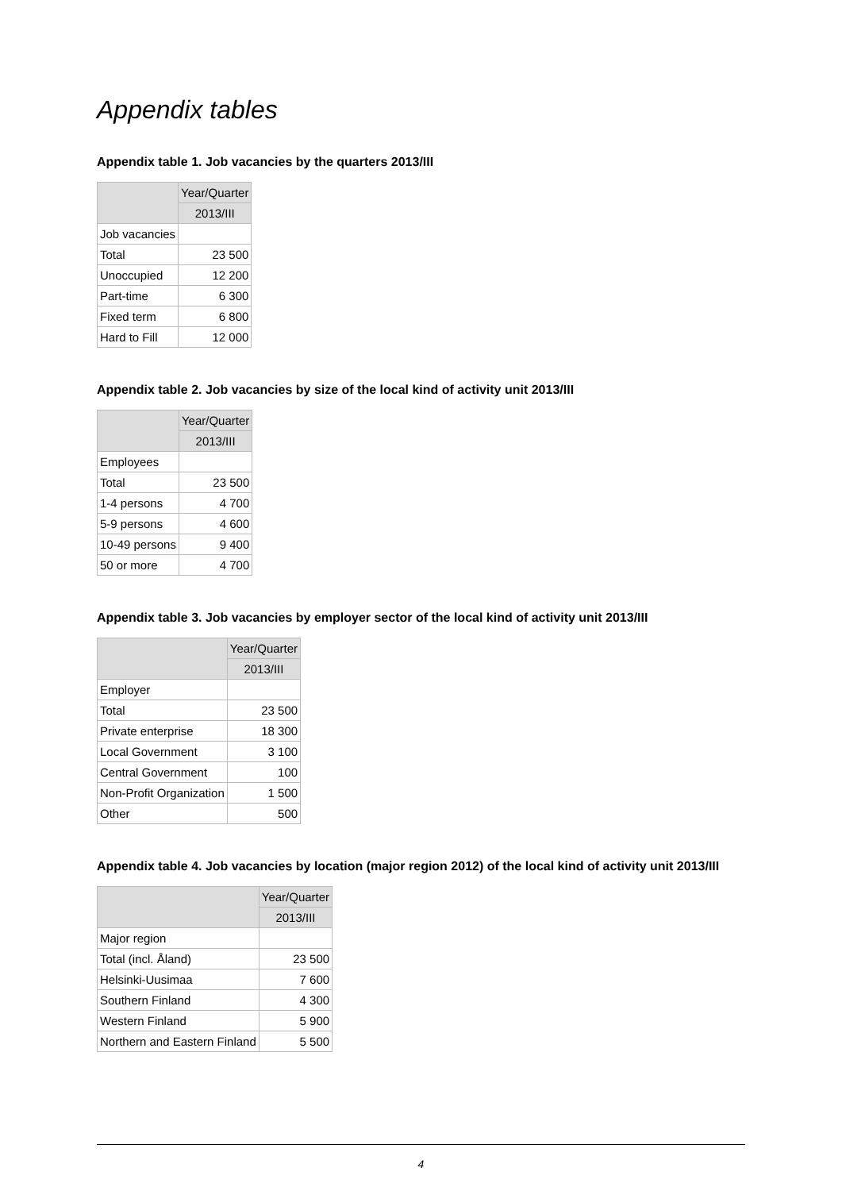Appendix tables
Appendix table 1. Job vacancies by the quarters 2013/III
| | Year/Quarter |
| --- | --- |
| | 2013/III |
| Job vacancies | |
| Total | 23 500 |
| Unoccupied | 12 200 |
| Part-time | 6 300 |
| Fixed term | 6 800 |
| Hard to Fill | 12 000 |
Appendix table 2. Job vacancies by size of the local kind of activity unit 2013/III
| | Year/Quarter |
| --- | --- |
| | 2013/III |
| Employees | |
| Total | 23 500 |
| 1-4 persons | 4 700 |
| 5-9 persons | 4 600 |
| 10-49 persons | 9 400 |
| 50 or more | 4 700 |
Appendix table 3. Job vacancies by employer sector of the local kind of activity unit 2013/III
| | Year/Quarter |
| --- | --- |
| | 2013/III |
| Employer | |
| Total | 23 500 |
| Private enterprise | 18 300 |
| Local Government | 3 100 |
| Central Government | 100 |
| Non-Profit Organization | 1 500 |
| Other | 500 |
Appendix table 4. Job vacancies by location (major region 2012) of the local kind of activity unit 2013/III
| | Year/Quarter |
| --- | --- |
| | 2013/III |
| Major region | |
| Total (incl. Åland) | 23 500 |
| Helsinki-Uusimaa | 7 600 |
| Southern Finland | 4 300 |
| Western Finland | 5 900 |
| Northern and Eastern Finland | 5 500 |
4